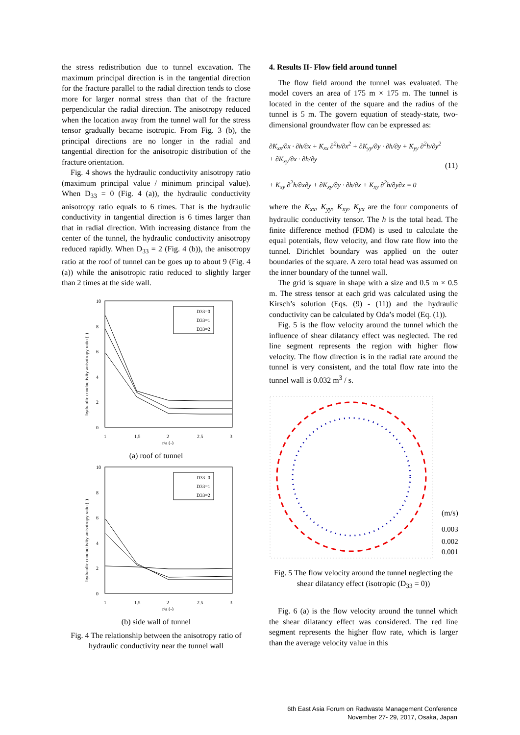the stress redistribution due to tunnel excavation. The maximum principal direction is in the tangential direction for the fracture parallel to the radial direction tends to close more for larger normal stress than that of the fracture perpendicular the radial direction. The anisotropy reduced when the location away from the tunnel wall for the stress tensor gradually became isotropic. From Fig. 3 (b), the principal directions are no longer in the radial and tangential direction for the anisotropic distribution of the fracture orientation.
Fig. 4 shows the hydraulic conductivity anisotropy ratio (maximum principal value / minimum principal value). When D<sub>33</sub> = 0 (Fig. 4 (a)), the hydraulic conductivity anisotropy ratio equals to 6 times. That is the hydraulic conductivity in tangential direction is 6 times larger than that in radial direction. With increasing distance from the center of the tunnel, the hydraulic conductivity anisotropy reduced rapidly. When D<sub>33</sub> = 2 (Fig. 4 (b)), the anisotropy ratio at the roof of tunnel can be goes up to about 9 (Fig. 4 (a)) while the anisotropic ratio reduced to slightly larger than 2 times at the side wall.
10
8
6
4
2
0
1
1.5
2
2.5
3
r/a (-)
hydraulic conductivity anisotropy ratio (-)
D33=0
D33=1
D33=2
(a) roof of tunnel
10
8
6
4
2
0
1
1.5
2
2.5
3
r/a (-)
hydraulic conductivity anisotropy ratio (-)
D33=0
D33=1
D33=2
(b) side wall of tunnel
Fig. 4 The relationship between the anisotropy ratio of hydraulic conductivity near the tunnel wall
4. Results II- Flow field around tunnel
The flow field around the tunnel was evaluated. The model covers an area of 175 m × 175 m. The tunnel is located in the center of the square and the radius of the tunnel is 5 m. The govern equation of steady-state, two-dimensional groundwater flow can be expressed as:
∂K<sub>xx</sub>/∂x · ∂h/∂x + K<sub>xx</sub> ∂<sup>2</sup>h/∂x<sup>2</sup> + ∂K<sub>yy</sub>/∂y · ∂h/∂y + K<sub>yy</sub> ∂<sup>2</sup>h/∂y<sup>2</sup> + ∂K<sub>xy</sub>/∂x · ∂h/∂y
+ K<sub>xy</sub> ∂<sup>2</sup>h/∂x∂y + ∂K<sub>xy</sub>/∂y · ∂h/∂x + K<sub>xy</sub> ∂<sup>2</sup>h/∂y∂x = 0
(11)
where the K<sub>xx</sub>, K<sub>yy</sub>, K<sub>xy</sub>, K<sub>yx</sub> are the four components of hydraulic conductivity tensor. The h is the total head. The finite difference method (FDM) is used to calculate the equal potentials, flow velocity, and flow rate flow into the tunnel. Dirichlet boundary was applied on the outer boundaries of the square. A zero total head was assumed on the inner boundary of the tunnel wall.
The grid is square in shape with a size and 0.5 m × 0.5 m. The stress tensor at each grid was calculated using the Kirsch’s solution (Eqs. (9) - (11)) and the hydraulic conductivity can be calculated by Oda’s model (Eq. (1)).
Fig. 5 is the flow velocity around the tunnel which the influence of shear dilatancy effect was neglected. The red line segment represents the region with higher flow velocity. The flow direction is in the radial rate around the tunnel is very consistent, and the total flow rate into the tunnel wall is 0.032 m<sup>3</sup> / s.
(m/s)
0.003
0.002
0.001
Fig. 5 The flow velocity around the tunnel neglecting the shear dilatancy effect (isotropic (D<sub>33</sub> = 0))
Fig. 6 (a) is the flow velocity around the tunnel which the shear dilatancy effect was considered. The red line segment represents the higher flow rate, which is larger than the average velocity value in this
6th East Asia Forum on Radwaste Management Conference
November 27- 29, 2017, Osaka, Japan